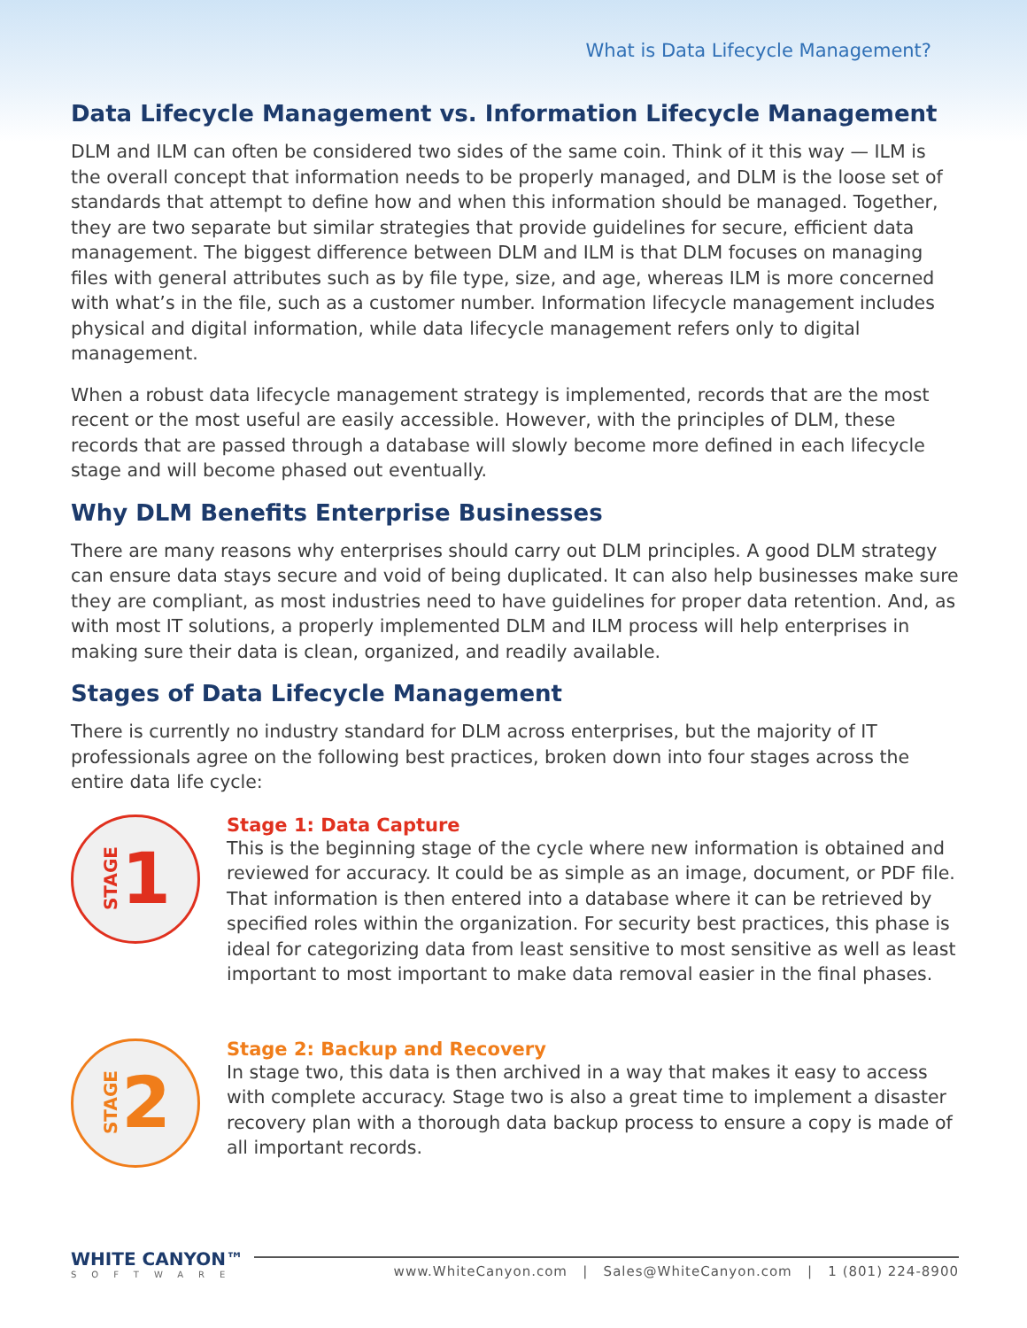What is Data Lifecycle Management?
Data Lifecycle Management vs. Information Lifecycle Management
DLM and ILM can often be considered two sides of the same coin. Think of it this way — ILM is the overall concept that information needs to be properly managed, and DLM is the loose set of standards that attempt to define how and when this information should be managed. Together, they are two separate but similar strategies that provide guidelines for secure, efficient data management. The biggest difference between DLM and ILM is that DLM focuses on managing files with general attributes such as by file type, size, and age, whereas ILM is more concerned with what’s in the file, such as a customer number. Information lifecycle management includes physical and digital information, while data lifecycle management refers only to digital management.
When a robust data lifecycle management strategy is implemented, records that are the most recent or the most useful are easily accessible. However, with the principles of DLM, these records that are passed through a database will slowly become more defined in each lifecycle stage and will become phased out eventually.
Why DLM Benefits Enterprise Businesses
There are many reasons why enterprises should carry out DLM principles. A good DLM strategy can ensure data stays secure and void of being duplicated. It can also help businesses make sure they are compliant, as most industries need to have guidelines for proper data retention. And, as with most IT solutions, a properly implemented DLM and ILM process will help enterprises in making sure their data is clean, organized, and readily available.
Stages of Data Lifecycle Management
There is currently no industry standard for DLM across enterprises, but the majority of IT professionals agree on the following best practices, broken down into four stages across the entire data life cycle:
STAGE 1
Stage 1: Data Capture
This is the beginning stage of the cycle where new information is obtained and reviewed for accuracy. It could be as simple as an image, document, or PDF file. That information is then entered into a database where it can be retrieved by specified roles within the organization. For security best practices, this phase is ideal for categorizing data from least sensitive to most sensitive as well as least important to most important to make data removal easier in the final phases.
STAGE 2
Stage 2: Backup and Recovery
In stage two, this data is then archived in a way that makes it easy to access with complete accuracy. Stage two is also a great time to implement a disaster recovery plan with a thorough data backup process to ensure a copy is made of all important records.
WHITE CANYON™
SOFTWARE
www.WhiteCanyon.com | Sales@WhiteCanyon.com | 1 (801) 224-8900